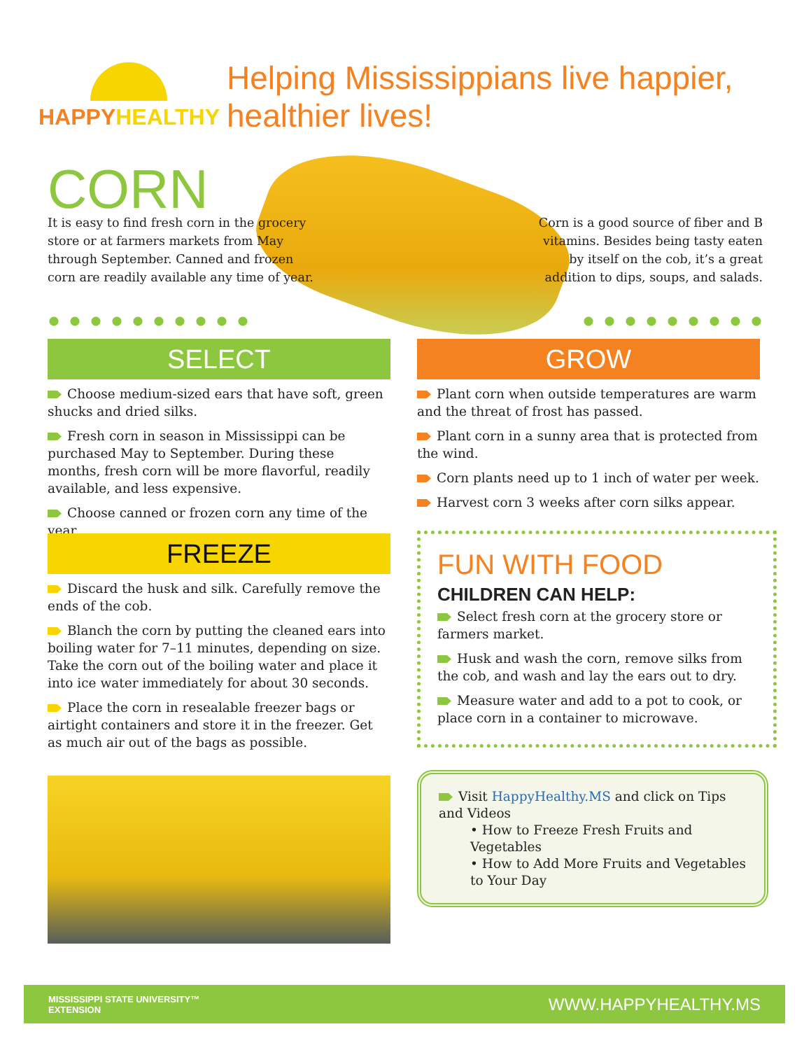HAPPY HEALTHY
Helping Mississippians live happier, healthier lives!
CORN
It is easy to find fresh corn in the grocery store or at farmers markets from May through September. Canned and frozen corn are readily available any time of year.
Corn is a good source of fiber and B vitamins. Besides being tasty eaten by itself on the cob, it’s a great addition to dips, soups, and salads.
SELECT
Choose medium-sized ears that have soft, green shucks and dried silks.
Fresh corn in season in Mississippi can be purchased May to September. During these months, fresh corn will be more flavorful, readily available, and less expensive.
Choose canned or frozen corn any time of the year.
GROW
Plant corn when outside temperatures are warm and the threat of frost has passed.
Plant corn in a sunny area that is protected from the wind.
Corn plants need up to 1 inch of water per week.
Harvest corn 3 weeks after corn silks appear.
FREEZE
Discard the husk and silk. Carefully remove the ends of the cob.
Blanch the corn by putting the cleaned ears into boiling water for 7–11 minutes, depending on size. Take the corn out of the boiling water and place it into ice water immediately for about 30 seconds.
Place the corn in resealable freezer bags or airtight containers and store it in the freezer. Get as much air out of the bags as possible.
FUN WITH FOOD
CHILDREN CAN HELP:
Select fresh corn at the grocery store or farmers market.
Husk and wash the corn, remove silks from the cob, and wash and lay the ears out to dry.
Measure water and add to a pot to cook, or place corn in a container to microwave.
Visit HappyHealthy.MS and click on Tips and Videos
• How to Freeze Fresh Fruits and Vegetables
• How to Add More Fruits and Vegetables to Your Day
MISSISSIPPI STATE UNIVERSITY™
EXTENSION
WWW.HAPPYHEALTHY.MS